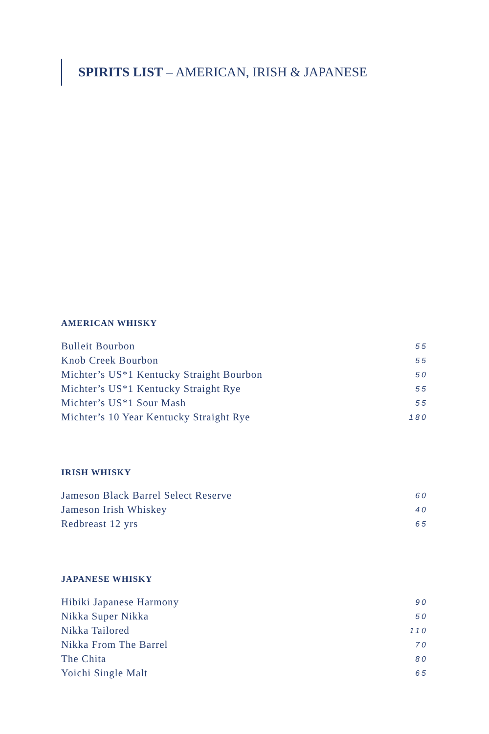SPIRITS LIST – AMERICAN, IRISH & JAPANESE
AMERICAN WHISKY
| Bulleit Bourbon | 55 |
| Knob Creek Bourbon | 55 |
| Michter’s US*1 Kentucky Straight Bourbon | 50 |
| Michter’s US*1 Kentucky Straight Rye | 55 |
| Michter’s US*1 Sour Mash | 55 |
| Michter’s 10 Year Kentucky Straight Rye | 180 |
IRISH WHISKY
| Jameson Black Barrel Select Reserve | 60 |
| Jameson Irish Whiskey | 40 |
| Redbreast 12 yrs | 65 |
JAPANESE WHISKY
| Hibiki Japanese Harmony | 90 |
| Nikka Super Nikka | 50 |
| Nikka Tailored | 110 |
| Nikka From The Barrel | 70 |
| The Chita | 80 |
| Yoichi Single Malt | 65 |